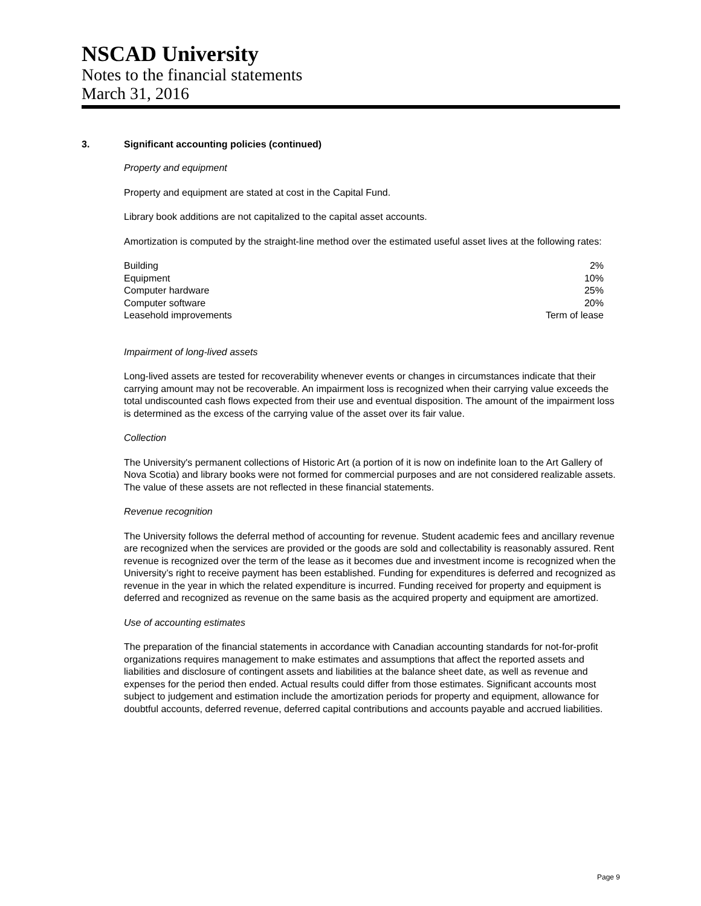NSCAD University
Notes to the financial statements
March 31, 2016
3. Significant accounting policies (continued)
Property and equipment
Property and equipment are stated at cost in the Capital Fund.
Library book additions are not capitalized to the capital asset accounts.
Amortization is computed by the straight-line method over the estimated useful asset lives at the following rates:
| Building | 2% |
| Equipment | 10% |
| Computer hardware | 25% |
| Computer software | 20% |
| Leasehold improvements | Term of lease |
Impairment of long-lived assets
Long-lived assets are tested for recoverability whenever events or changes in circumstances indicate that their carrying amount may not be recoverable. An impairment loss is recognized when their carrying value exceeds the total undiscounted cash flows expected from their use and eventual disposition. The amount of the impairment loss is determined as the excess of the carrying value of the asset over its fair value.
Collection
The University's permanent collections of Historic Art (a portion of it is now on indefinite loan to the Art Gallery of Nova Scotia) and library books were not formed for commercial purposes and are not considered realizable assets. The value of these assets are not reflected in these financial statements.
Revenue recognition
The University follows the deferral method of accounting for revenue. Student academic fees and ancillary revenue are recognized when the services are provided or the goods are sold and collectability is reasonably assured. Rent revenue is recognized over the term of the lease as it becomes due and investment income is recognized when the University’s right to receive payment has been established. Funding for expenditures is deferred and recognized as revenue in the year in which the related expenditure is incurred. Funding received for property and equipment is deferred and recognized as revenue on the same basis as the acquired property and equipment are amortized.
Use of accounting estimates
The preparation of the financial statements in accordance with Canadian accounting standards for not-for-profit organizations requires management to make estimates and assumptions that affect the reported assets and liabilities and disclosure of contingent assets and liabilities at the balance sheet date, as well as revenue and expenses for the period then ended. Actual results could differ from those estimates. Significant accounts most subject to judgement and estimation include the amortization periods for property and equipment, allowance for doubtful accounts, deferred revenue, deferred capital contributions and accounts payable and accrued liabilities.
Page 9